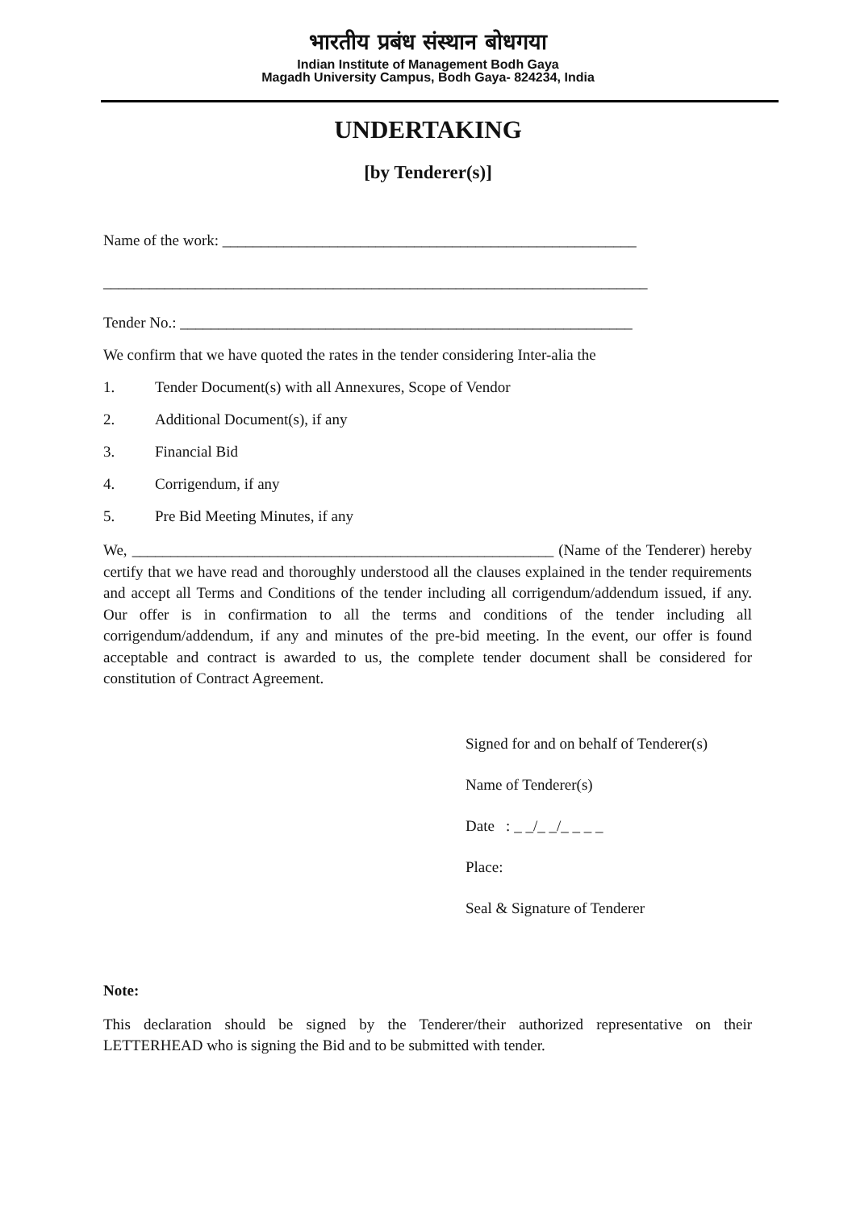भारतीय प्रबंध संस्थान बोधगया
Indian Institute of Management Bodh Gaya
Magadh University Campus, Bodh Gaya- 824234, India
UNDERTAKING
[by Tenderer(s)]
Name of the work: ______________________________________________________
_______________________________________________________________________
Tender No.: ___________________________________________________________
We confirm that we have quoted the rates in the tender considering Inter-alia the
1. Tender Document(s) with all Annexures, Scope of Vendor
2. Additional Document(s), if any
3. Financial Bid
4. Corrigendum, if any
5. Pre Bid Meeting Minutes, if any
We, _______________________________________________________ (Name of the Tenderer) hereby certify that we have read and thoroughly understood all the clauses explained in the tender requirements and accept all Terms and Conditions of the tender including all corrigendum/addendum issued, if any. Our offer is in confirmation to all the terms and conditions of the tender including all corrigendum/addendum, if any and minutes of the pre-bid meeting. In the event, our offer is found acceptable and contract is awarded to us, the complete tender document shall be considered for constitution of Contract Agreement.
Signed for and on behalf of Tenderer(s)
Name of Tenderer(s)
Date : _ _/_ _/_ _ _ _
Place:
Seal & Signature of Tenderer
Note:
This declaration should be signed by the Tenderer/their authorized representative on their LETTERHEAD who is signing the Bid and to be submitted with tender.